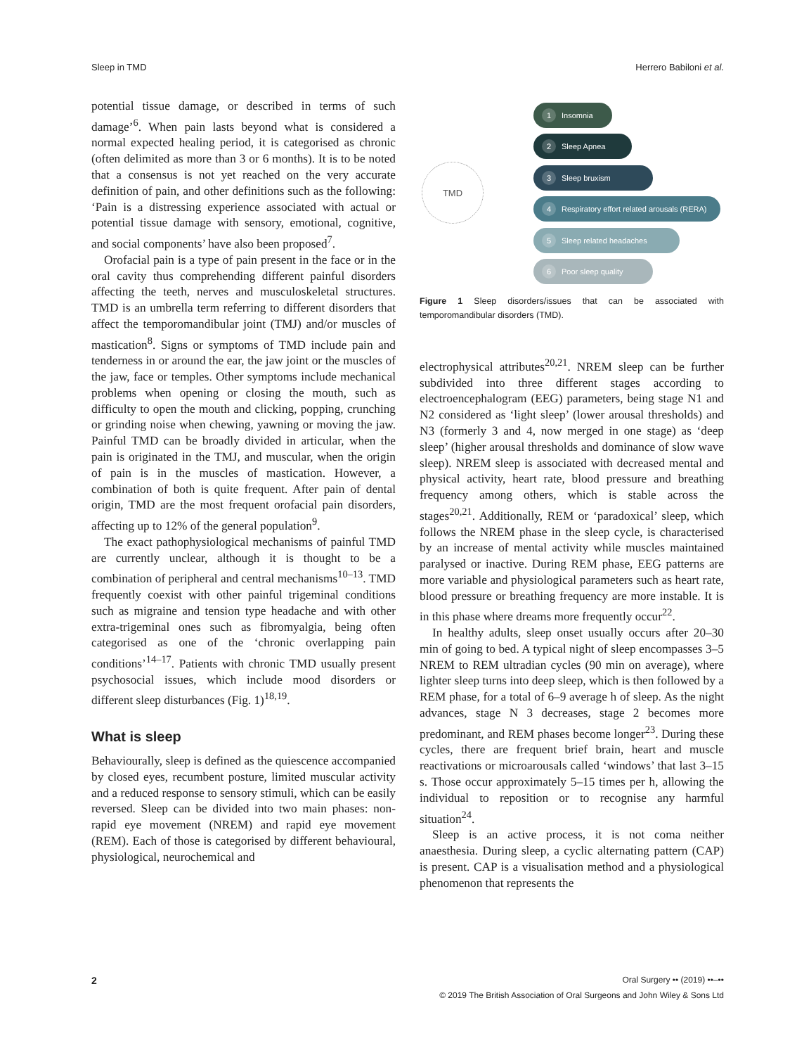Sleep in TMD Herrero Babiloni et al.
potential tissue damage, or described in terms of such damage’<sup>6</sup>. When pain lasts beyond what is considered a normal expected healing period, it is categorised as chronic (often delimited as more than 3 or 6 months). It is to be noted that a consensus is not yet reached on the very accurate definition of pain, and other definitions such as the following: ‘Pain is a distressing experience associated with actual or potential tissue damage with sensory, emotional, cognitive, and social components’ have also been proposed<sup>7</sup>.
Orofacial pain is a type of pain present in the face or in the oral cavity thus comprehending different painful disorders affecting the teeth, nerves and musculoskeletal structures. TMD is an umbrella term referring to different disorders that affect the temporomandibular joint (TMJ) and/or muscles of mastication<sup>8</sup>. Signs or symptoms of TMD include pain and tenderness in or around the ear, the jaw joint or the muscles of the jaw, face or temples. Other symptoms include mechanical problems when opening or closing the mouth, such as difficulty to open the mouth and clicking, popping, crunching or grinding noise when chewing, yawning or moving the jaw. Painful TMD can be broadly divided in articular, when the pain is originated in the TMJ, and muscular, when the origin of pain is in the muscles of mastication. However, a combination of both is quite frequent. After pain of dental origin, TMD are the most frequent orofacial pain disorders, affecting up to 12% of the general population<sup>9</sup>.
The exact pathophysiological mechanisms of painful TMD are currently unclear, although it is thought to be a combination of peripheral and central mechanisms<sup>10–13</sup>. TMD frequently coexist with other painful trigeminal conditions such as migraine and tension type headache and with other extra-trigeminal ones such as fibromyalgia, being often categorised as one of the ‘chronic overlapping pain conditions’<sup>14–17</sup>. Patients with chronic TMD usually present psychosocial issues, which include mood disorders or different sleep disturbances (Fig. 1)<sup>18,19</sup>.
What is sleep
Behaviourally, sleep is defined as the quiescence accompanied by closed eyes, recumbent posture, limited muscular activity and a reduced response to sensory stimuli, which can be easily reversed. Sleep can be divided into two main phases: non-rapid eye movement (NREM) and rapid eye movement (REM). Each of those is categorised by different behavioural, physiological, neurochemical and
TMD
1 Insomnia
2 Sleep Apnea
3 Sleep bruxism
4 Respiratory effort related arousals (RERA)
5 Sleep related headaches
6 Poor sleep quality
Figure 1 Sleep disorders/issues that can be associated with temporomandibular disorders (TMD).
electrophysical attributes<sup>20,21</sup>. NREM sleep can be further subdivided into three different stages according to electroencephalogram (EEG) parameters, being stage N1 and N2 considered as ‘light sleep’ (lower arousal thresholds) and N3 (formerly 3 and 4, now merged in one stage) as ‘deep sleep’ (higher arousal thresholds and dominance of slow wave sleep). NREM sleep is associated with decreased mental and physical activity, heart rate, blood pressure and breathing frequency among others, which is stable across the stages<sup>20,21</sup>. Additionally, REM or ‘paradoxical’ sleep, which follows the NREM phase in the sleep cycle, is characterised by an increase of mental activity while muscles maintained paralysed or inactive. During REM phase, EEG patterns are more variable and physiological parameters such as heart rate, blood pressure or breathing frequency are more instable. It is in this phase where dreams more frequently occur<sup>22</sup>.
In healthy adults, sleep onset usually occurs after 20–30 min of going to bed. A typical night of sleep encompasses 3–5 NREM to REM ultradian cycles (90 min on average), where lighter sleep turns into deep sleep, which is then followed by a REM phase, for a total of 6–9 average h of sleep. As the night advances, stage N 3 decreases, stage 2 becomes more predominant, and REM phases become longer<sup>23</sup>. During these cycles, there are frequent brief brain, heart and muscle reactivations or microarousals called ‘windows’ that last 3–15 s. Those occur approximately 5–15 times per h, allowing the individual to reposition or to recognise any harmful situation<sup>24</sup>.
Sleep is an active process, it is not coma neither anaesthesia. During sleep, a cyclic alternating pattern (CAP) is present. CAP is a visualisation method and a physiological phenomenon that represents the
2 Oral Surgery •• (2019) ••–••
© 2019 The British Association of Oral Surgeons and John Wiley & Sons Ltd